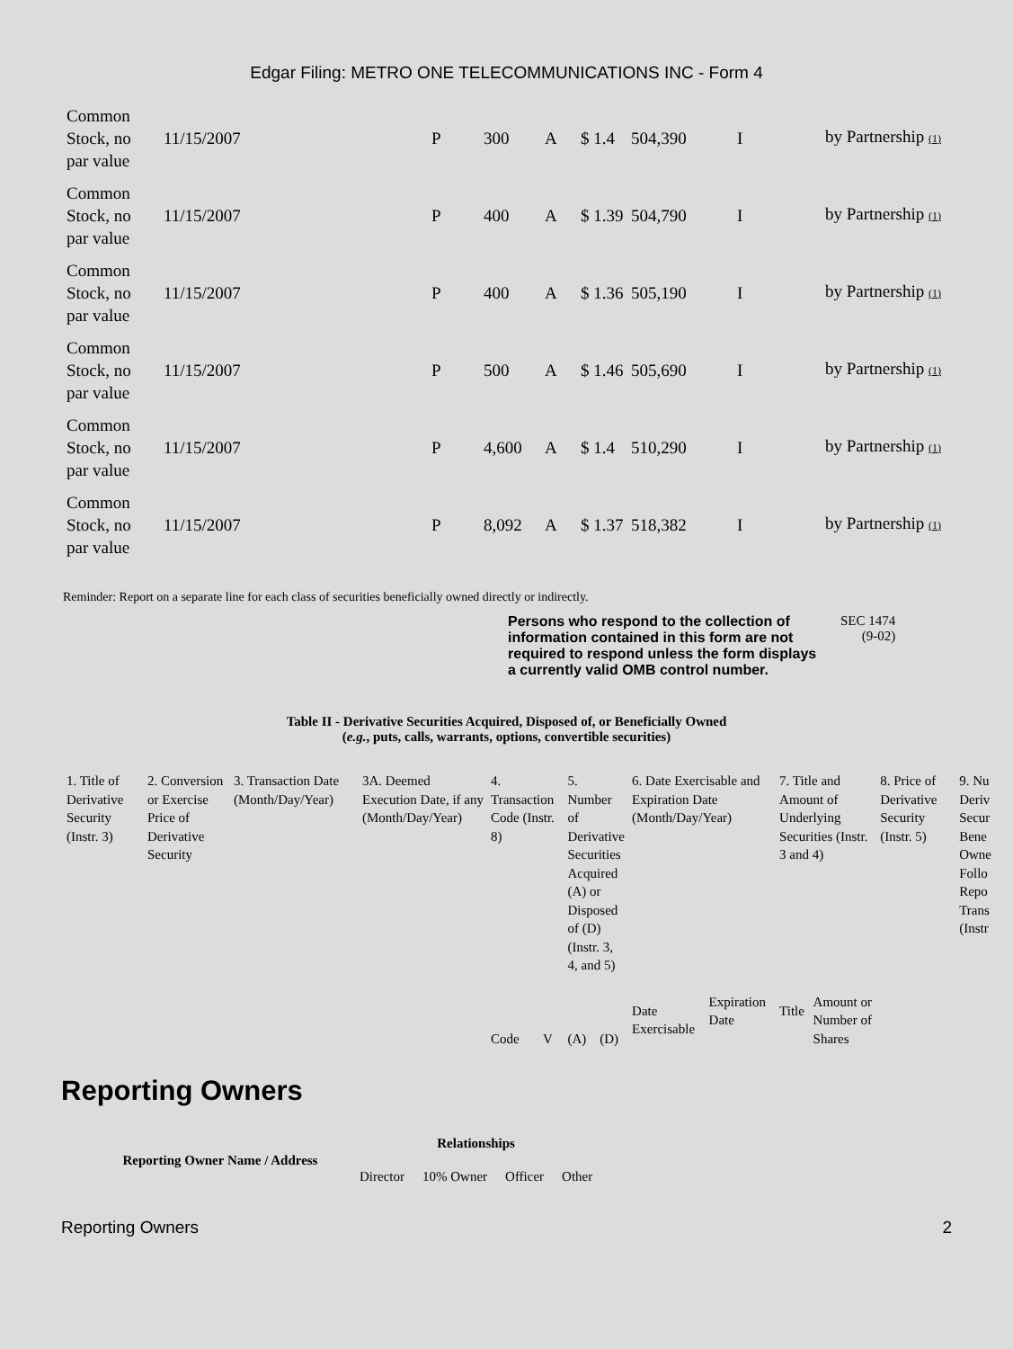Edgar Filing: METRO ONE TELECOMMUNICATIONS INC - Form 4
| Common Stock, no par value | 11/15/2007 | P | 300 | A | $ 1.4 | 504,390 | I | by Partnership (1) |
| Common Stock, no par value | 11/15/2007 | P | 400 | A | $ 1.39 | 504,790 | I | by Partnership (1) |
| Common Stock, no par value | 11/15/2007 | P | 400 | A | $ 1.36 | 505,190 | I | by Partnership (1) |
| Common Stock, no par value | 11/15/2007 | P | 500 | A | $ 1.46 | 505,690 | I | by Partnership (1) |
| Common Stock, no par value | 11/15/2007 | P | 4,600 | A | $ 1.4 | 510,290 | I | by Partnership (1) |
| Common Stock, no par value | 11/15/2007 | P | 8,092 | A | $ 1.37 | 518,382 | I | by Partnership (1) |
Reminder: Report on a separate line for each class of securities beneficially owned directly or indirectly.
Persons who respond to the collection of information contained in this form are not required to respond unless the form displays a currently valid OMB control number.
SEC 1474
(9-02)
Table II - Derivative Securities Acquired, Disposed of, or Beneficially Owned
(e.g., puts, calls, warrants, options, convertible securities)
| 1. Title of Derivative Security (Instr. 3) | 2. Conversion or Exercise Price of Derivative Security | 3. Transaction Date (Month/Day/Year) | 3A. Deemed Execution Date, if any (Month/Day/Year) | 4. Transaction Code (Instr. 8) | | 5. Number of Derivative Securities Acquired (A) or Disposed of (D) (Instr. 3, 4, and 5) | | 6. Date Exercisable and Expiration Date (Month/Day/Year) | | 7. Title and Amount of Underlying Securities (Instr. 3 and 4) | | 8. Price of Derivative Security (Instr. 5) | 9. Nu Deriv Secur Bene Owne Follo Repo Trans (Instr |
| | | | | Code | V | (A) | (D) | Date Exercisable | Expiration Date | Title | Amount or Number of Shares | | |
Reporting Owners
| Reporting Owner Name / Address | Relationships | | | |
| | Director | 10% Owner | Officer | Other |
Reporting Owners 2